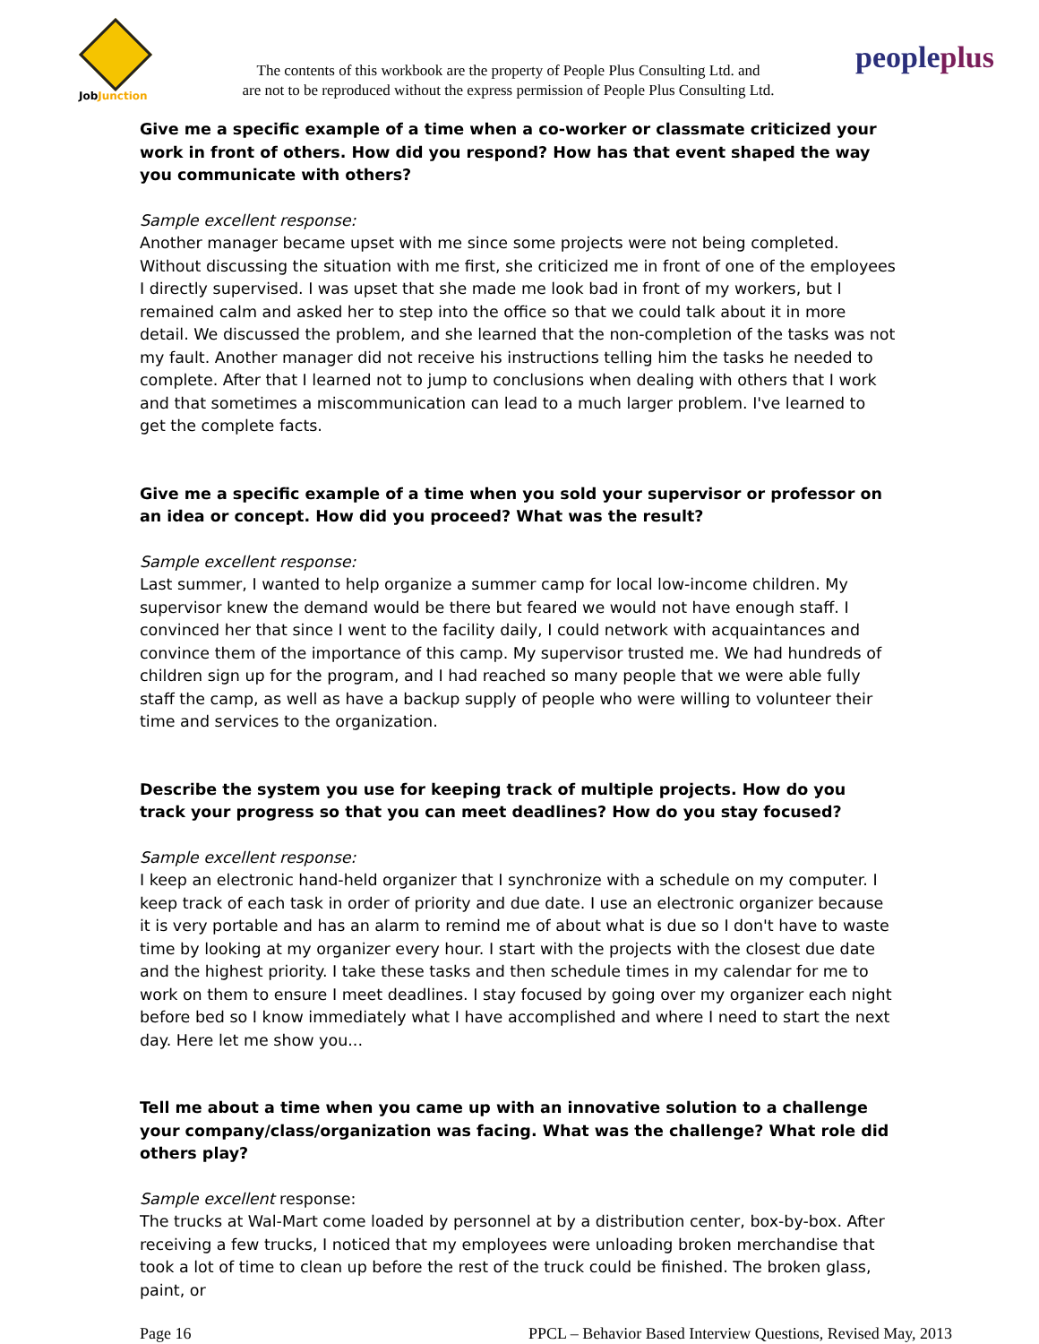JobJunction
The contents of this workbook are the property of People Plus Consulting Ltd. and
are not to be reproduced without the express permission of People Plus Consulting Ltd.
peopleplus
Give me a specific example of a time when a co-worker or classmate criticized your work in front of others. How did you respond? How has that event shaped the way you communicate with others?
Sample excellent response:
Another manager became upset with me since some projects were not being completed. Without discussing the situation with me first, she criticized me in front of one of the employees I directly supervised. I was upset that she made me look bad in front of my workers, but I remained calm and asked her to step into the office so that we could talk about it in more detail. We discussed the problem, and she learned that the non-completion of the tasks was not my fault. Another manager did not receive his instructions telling him the tasks he needed to complete. After that I learned not to jump to conclusions when dealing with others that I work and that sometimes a miscommunication can lead to a much larger problem. I've learned to get the complete facts.
Give me a specific example of a time when you sold your supervisor or professor on an idea or concept. How did you proceed? What was the result?
Sample excellent response:
Last summer, I wanted to help organize a summer camp for local low-income children. My supervisor knew the demand would be there but feared we would not have enough staff. I convinced her that since I went to the facility daily, I could network with acquaintances and convince them of the importance of this camp. My supervisor trusted me. We had hundreds of children sign up for the program, and I had reached so many people that we were able fully staff the camp, as well as have a backup supply of people who were willing to volunteer their time and services to the organization.
Describe the system you use for keeping track of multiple projects. How do you track your progress so that you can meet deadlines? How do you stay focused?
Sample excellent response:
I keep an electronic hand-held organizer that I synchronize with a schedule on my computer. I keep track of each task in order of priority and due date. I use an electronic organizer because it is very portable and has an alarm to remind me of about what is due so I don't have to waste time by looking at my organizer every hour. I start with the projects with the closest due date and the highest priority. I take these tasks and then schedule times in my calendar for me to work on them to ensure I meet deadlines. I stay focused by going over my organizer each night before bed so I know immediately what I have accomplished and where I need to start the next day. Here let me show you...
Tell me about a time when you came up with an innovative solution to a challenge your company/class/organization was facing. What was the challenge? What role did others play?
Sample excellent response:
The trucks at Wal-Mart come loaded by personnel at by a distribution center, box-by-box. After receiving a few trucks, I noticed that my employees were unloading broken merchandise that took a lot of time to clean up before the rest of the truck could be finished. The broken glass, paint, or
Page 16 PPCL – Behavior Based Interview Questions, Revised May, 2013